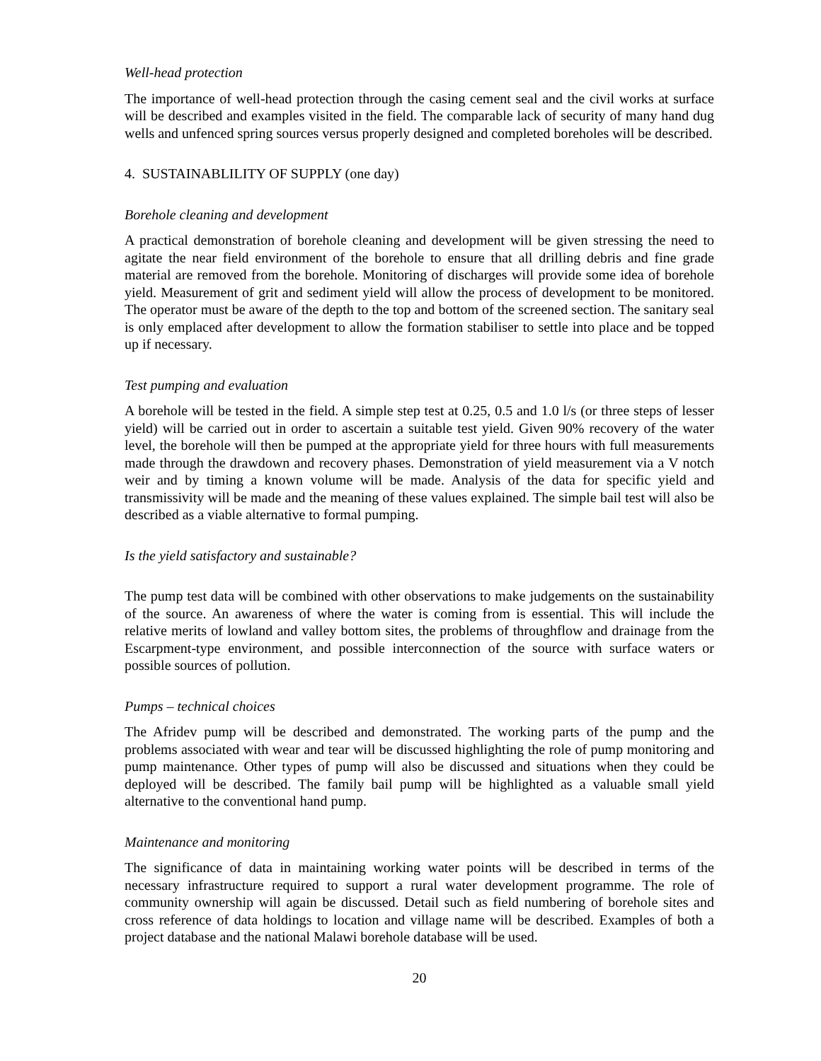Well-head protection
The importance of well-head protection through the casing cement seal and the civil works at surface will be described and examples visited in the field. The comparable lack of security of many hand dug wells and unfenced spring sources versus properly designed and completed boreholes will be described.
4. SUSTAINABLILITY OF SUPPLY (one day)
Borehole cleaning and development
A practical demonstration of borehole cleaning and development will be given stressing the need to agitate the near field environment of the borehole to ensure that all drilling debris and fine grade material are removed from the borehole. Monitoring of discharges will provide some idea of borehole yield. Measurement of grit and sediment yield will allow the process of development to be monitored. The operator must be aware of the depth to the top and bottom of the screened section. The sanitary seal is only emplaced after development to allow the formation stabiliser to settle into place and be topped up if necessary.
Test pumping and evaluation
A borehole will be tested in the field. A simple step test at 0.25, 0.5 and 1.0 l/s (or three steps of lesser yield) will be carried out in order to ascertain a suitable test yield. Given 90% recovery of the water level, the borehole will then be pumped at the appropriate yield for three hours with full measurements made through the drawdown and recovery phases. Demonstration of yield measurement via a V notch weir and by timing a known volume will be made. Analysis of the data for specific yield and transmissivity will be made and the meaning of these values explained. The simple bail test will also be described as a viable alternative to formal pumping.
Is the yield satisfactory and sustainable?
The pump test data will be combined with other observations to make judgements on the sustainability of the source. An awareness of where the water is coming from is essential. This will include the relative merits of lowland and valley bottom sites, the problems of throughflow and drainage from the Escarpment-type environment, and possible interconnection of the source with surface waters or possible sources of pollution.
Pumps – technical choices
The Afridev pump will be described and demonstrated. The working parts of the pump and the problems associated with wear and tear will be discussed highlighting the role of pump monitoring and pump maintenance. Other types of pump will also be discussed and situations when they could be deployed will be described. The family bail pump will be highlighted as a valuable small yield alternative to the conventional hand pump.
Maintenance and monitoring
The significance of data in maintaining working water points will be described in terms of the necessary infrastructure required to support a rural water development programme. The role of community ownership will again be discussed. Detail such as field numbering of borehole sites and cross reference of data holdings to location and village name will be described. Examples of both a project database and the national Malawi borehole database will be used.
20